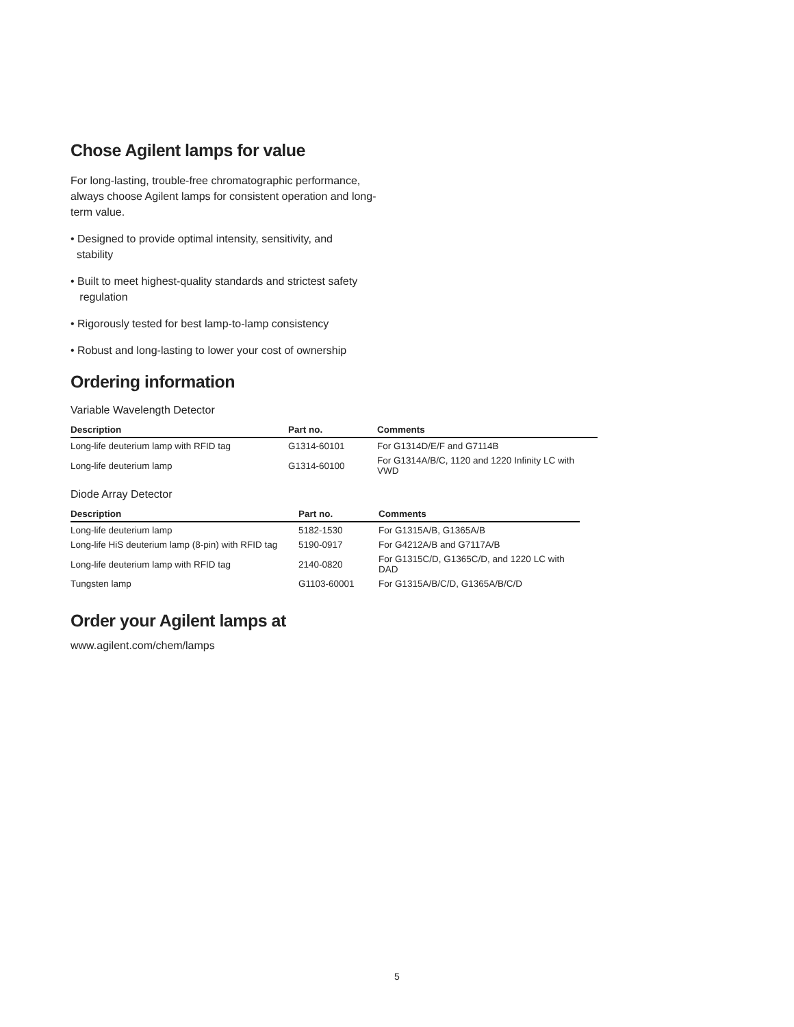Chose Agilent lamps for value
For long-lasting, trouble-free chromatographic performance, always choose Agilent lamps for consistent operation and long-term value.
• Designed to provide optimal intensity, sensitivity, and
stability
• Built to meet highest-quality standards and strictest safety
regulation
• Rigorously tested for best lamp-to-lamp consistency
• Robust and long-lasting to lower your cost of ownership
Ordering information
Variable Wavelength Detector
| Description | Part no. | Comments |
| --- | --- | --- |
| Long-life deuterium lamp with RFID tag | G1314-60101 | For G1314D/E/F and G7114B |
| Long-life deuterium lamp | G1314-60100 | For G1314A/B/C, 1120 and 1220 Infinity LC with VWD |
Diode Array Detector
| Description | Part no. | Comments |
| --- | --- | --- |
| Long-life deuterium lamp | 5182-1530 | For G1315A/B, G1365A/B |
| Long-life HiS deuterium lamp (8-pin) with RFID tag | 5190-0917 | For G4212A/B and G7117A/B |
| Long-life deuterium lamp with RFID tag | 2140-0820 | For G1315C/D, G1365C/D, and 1220 LC with DAD |
| Tungsten lamp | G1103-60001 | For G1315A/B/C/D, G1365A/B/C/D |
Order your Agilent lamps at
www.agilent.com/chem/lamps
5